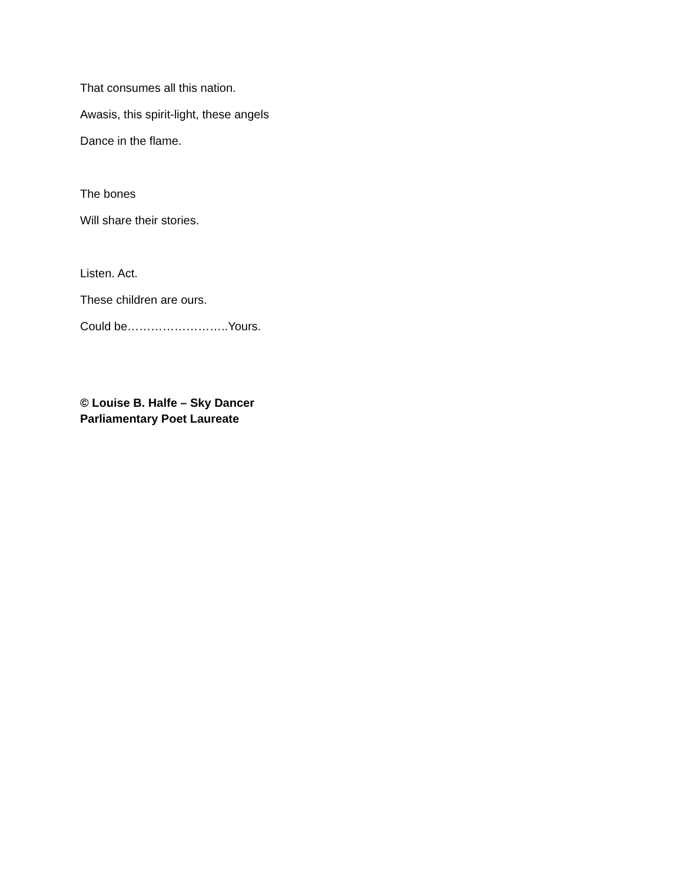That consumes all this nation.
Awasis, this spirit-light, these angels
Dance in the flame.
The bones
Will share their stories.
Listen. Act.
These children are ours.
Could be……………………..Yours.
© Louise B. Halfe – Sky Dancer
Parliamentary Poet Laureate